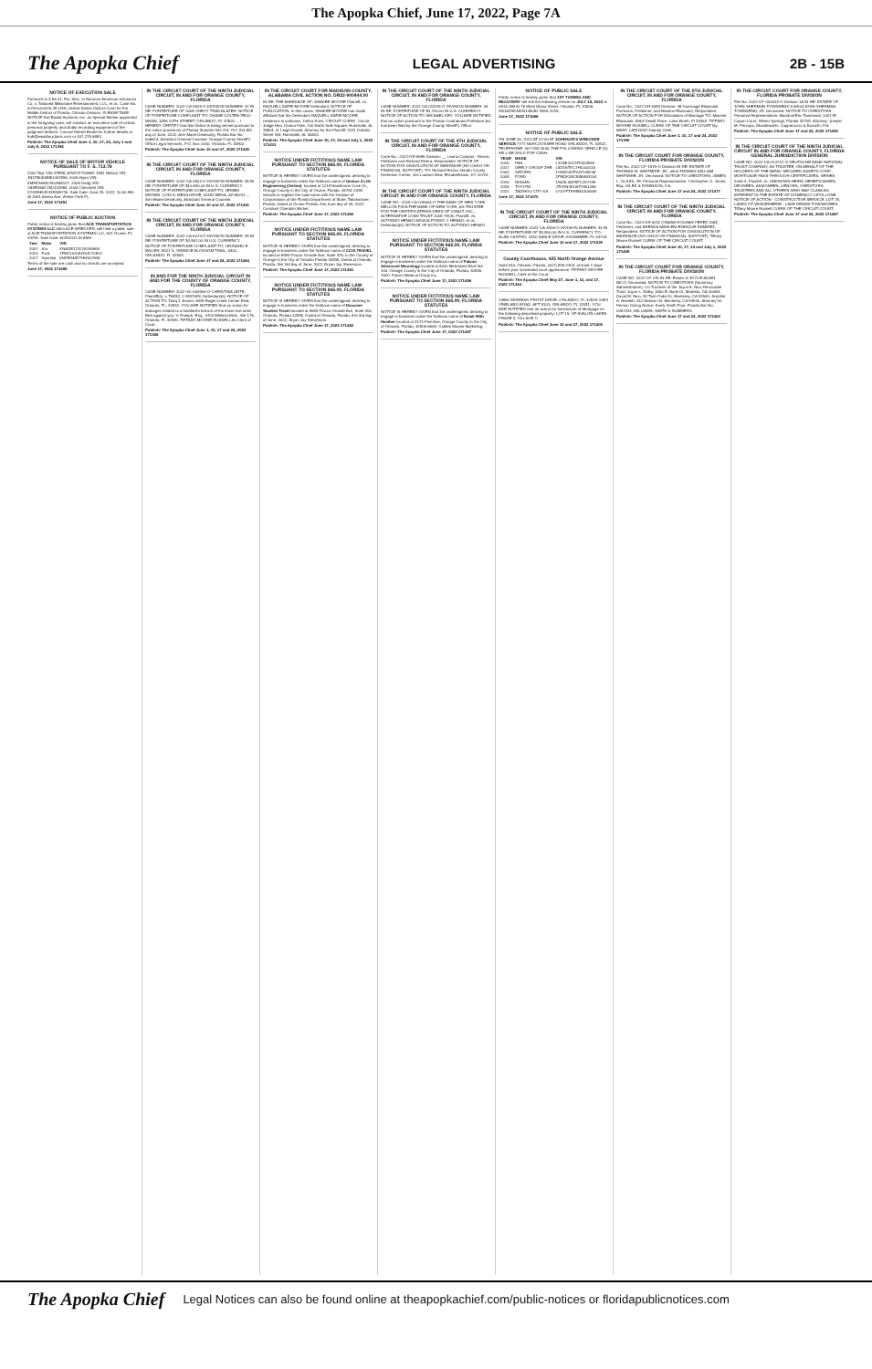The Apopka Chief, June 17, 2022, Page 7A
The Apopka Chief
LEGAL ADVERTISING 2B - 15B
NOTICE OF EXECUTION SALE
Pursuant to § 56.21, Fla. Stat., in Hanover American Insurance Co. v. Tattooed Millionaire Entertainment, LLC, et al., Case No. 6:21mc00026-JA-LRH, United States District Court for the Middle District of Florida, Orlando Division. PLEASE TAKE NOTICE that Ewald Auctions, Inc. as Special Master appointed in the foregoing case, will conduct an execution sale of certain personal property and studio recording equipment of the judgment debtors. Conrad Robert Ewald for further details at bob@ewaldauctions.com or 407.275.6853.
Publish: The Apopka Chief June 3, 10, 17, 24, July 1 and July 8, 2022 171394
NOTICE OF SALE OF MOTOR VEHICLE PURSUANT TO F. S. 713.78
2000 Toyt VIN: 5TENL42N4YZ716988. 1981 Nissan VIN: JN1PB05S8BU057896. 2005 Hyun VIN: KMHDN46D75U968127. 2005 Dodg VIN: 1B3ES56C75D132984. 2003 Chevrolet VIN: 2G1WH52K339369715. Sale Date: June 28, 2022, 10:00 AM. At 3001 Aloma Ave. Winter Park FL.
June 17, 2022 171451
NOTICE OF PUBLIC AUCTION
Public notice is hereby given that ACE TRANSPORTATION SYSTEMS LLC d/b/a ACE WRECKER, will hold a public sale at ACE TRANSPORTATION SYSTEMS LLC, 621 Ocoee, FL 34761. Sale Date: 6/29/2022 At 8AM
| Year | Make | VIN |
| --- | --- | --- |
| 2007 | Kia | KNADE123276246908 |
| 2013 | Ford | 1FMCU0G94DUC72812 |
| 2017 | Hyundai | 5NPE34AF7HH512945 |
Terms of the sale are cash and no checks are accepted.
June 17, 2022 171469
IN THE CIRCUIT COURT OF THE NINTH JUDICIAL CIRCUIT, IN AND FOR ORANGE COUNTY, FLORIDA
CASE NUMBER: 2022-CA-4925-O DIVISION NUMBER: 37 IN RE: FORFEITURE OF 2008 CHEVY TRAILBLAZER. NOTICE OF FORFEITURE COMPLAINT TO: CHASE COLTEN FELD-MANN, 1836 10TH STREET, ORLANDO, FL 32820 ... I HEREBY CERTIFY that this Notice is being served pursuant to the notice provisions of Florida Statutes 932.701-707, this 8th day of June, 2022. Ann-Marie Delahunty, Florida Bar No. 006513, Assistant General Counsel, Orange County Sheriff's Office Legal Services, P.O. Box 1440, Orlando, FL 32802.
Publish: The Apopka Chief June 10 and 17, 2022 171445
IN THE CIRCUIT COURT OF THE NINTH JUDICIAL CIRCUIT, IN AND FOR ORANGE COUNTY, FLORIDA
CASE NUMBER: 2022-CA-4922-O DIVISION NUMBER: 48 IN RE: FORFEITURE OF $10,830.00 IN U.S. CURRENCY. NOTICE OF FORFEITURE COMPLAINT TO: JERMM BROWN, 1233 N. MESA DRIVE, #1182 MESA, AZ 85201 ... Ann-Marie Delahunty, Assistant General Counsel.
Publish: The Apopka Chief June 10 and 17, 2022 171441
IN THE CIRCUIT COURT OF THE NINTH JUDICIAL CIRCUIT, IN AND FOR ORANGE COUNTY, FLORIDA
CASE NUMBER: 2022-CA-5274-O DIVISION NUMBER: 39 IN RE: FORFEITURE OF $4,957.00 IN U.S. CURRENCY. NOTICE OF FORFEITURE COMPLAINT TO: LEONARD E. MILLER, 8421 S. ORANGE BLOSSOM TRAIL, #301, ORLANDO, FL 32809.
Publish: The Apopka Chief June 17 and 24, 2022 171464
IN AND FOR THE NINTH JUDICIAL CIRCUIT IN AND FOR THE COUNTY OF ORANGE COUNTY, FLORIDA
CASE NUMBER: 2022-SC-000904-O CHRISTINA LEITE, Plaintiff(s), v. TARIQ J. BROWN, Defendant(s). NOTICE OF ACTION TO: Tariq J. Brown, 9939 Eagle Creek Center Blvd, Orlando, FL, 32832. YOU ARE NOTIFIED that an action for damages related to a landlord's breach of the lease has been filed against you. V. Rumph, Esq., 4700 Millenia Blvd., Ste 175, Orlando, FL 32839. TIFFANY MOORE RUSSELL As Clerk of Court.
Publish: The Apopka Chief June 3, 10, 17 and 24, 2022 171366
IN THE CIRCUIT COURT FOR MADISON COUNTY, ALABAMA CIVIL ACTION NO. DR22-900444.00
IN RE: THE MARRIAGE OF: SHAKEE MOORE Plaintiff, vs. RAQUELL BATIE-MOORE Defendant. NOTICE OF PUBLICATION. In this cause, SHAKEE MOORE has made Affidavit that the Defendant RAQUELL BATIE-MOORE, residence is unknown. Debra Kizer, CIRCUIT CLERK. Circuit Judge Hon. Donna Pate, 100 North Side Square, Huntsville, AL 35801. A. Leigh Daniel, Attorney for the Plaintiff, 2011 Gallatin Street SW, Huntsville, AL 35801.
Publish: The Apopka Chief June 10, 17, 24 and July 1, 2022 171433
NOTICE UNDER FICTITIOUS NAME LAW PURSUANT TO SECTION 865.09, FLORIDA STATUTES
NOTICE IS HEREBY GIVEN that the undersigned, desiring to engage in business under the fictitious name of Genius 4 Life Engineering (Online): located at 1218 Hawthorne Cove Dr., Orange County in the City of Ocoee, Florida, 34761-2438 intends to register the said name with the Division of Corporations of the Florida Department of State, Tallahassee, Florida. Dated at Ocoee Florida, this June day of 09, 2022. Constant Cherubin Michel.
Publish: The Apopka Chief June 17, 2022 171460
NOTICE UNDER FICTITIOUS NAME LAW PURSUANT TO SECTION 865.09, FLORIDA STATUTES
NOTICE IS HEREBY GIVEN that the undersigned, desiring to engage in business under the fictitious name of CCIS TRAVEL located at 6983 Piazza Grande Ave, Suite 315, in the County of Orange in the City of Orlando Florida 32835. Dated at Orlando, Florida, this 3rd day of June, 2022. Bryan Jay Stevenson.
Publish: The Apopka Chief June 17, 2022 171461
NOTICE UNDER FICTITIOUS NAME LAW PURSUANT TO SECTION 865.09, FLORIDA STATUTES
NOTICE IS HEREBY GIVEN that the undersigned, desiring to engage in business under the fictitious name of Discover Student Travel located at 6983 Piazza Grande Ave, Suite 315, Orlando, Florida 32835. Dated at Orlando, Florida, this 3rd day of June, 2022. Bryan Jay Stevenson.
Publish: The Apopka Chief June 17, 2022 171462
IN THE CIRCUIT COURT OF THE NINTH JUDICIAL CIRCUIT, IN AND FOR ORANGE COUNTY, FLORIDA
CASE NUMBER: 2021-CA-011115-O DIVISION NUMBER: 33 IN RE: FORFEITURE OF $1,700.00 IN U.S. CURRENCY. NOTICE OF ACTION TO: MICHAEL KEY. YOU ARE NOTIFIED that an action pursuant to the Florida Contraband Forfeiture Act has been filed by the Orange County Sheriff's Office.
IN THE CIRCUIT COURT OF THE 9TH JUDICIAL CIRCUIT, IN AND FOR ORANGE COUNTY, FLORIDA
Case No.: 2022-DR-5699 Division: __ Leana Campos - Rivera, Petitioner and Richard Rivera, Respondent. NOTICE OF ACTION FOR DISSOLUTION OF MARRIAGE (NO CHILD OR FINANCIAL SUPPORT). TO: Richard Rivera, Hardin County Detention Center, 100 Lawson Blvd, Elizabethtown, KY 42701.
IN THE CIRCUIT COURT OF THE NINTH JUDICIAL CIRCUIT IN AND FOR ORANGE COUNTY, FLORIDA
CASE NO.: 2019-CA-015504-O THE BANK OF NEW YORK MELLON F/K/A THE BANK OF NEW YORK, AS TRUSTEE FOR THE CERTIFICATEHOLDERS OF CWALT, INC., ALTERNATIVE LOAN TRUST 2005-79CB, Plaintiff, vs. ALFONSO HENAO A/K/A ALFONSO J. HENAO; et al., Defendant(s). NOTICE OF ACTION TO: ALFONSO HENAO.
NOTICE UNDER FICTITIOUS NAME LAW PURSUANT TO SECTION 865.09, FLORIDA STATUTES
NOTICE IS HEREBY GIVEN that the undersigned, desiring to engage in business under the fictitious name of Falcon Advanced Neurology located at 6000 Metrowest Blvd Ste 104, Orange County in the City of Orlando, Florida, 32835-7620. Falcon Medical Group Inc.
Publish: The Apopka Chief June 17, 2022 171456
NOTICE UNDER FICTITIOUS NAME LAW PURSUANT TO SECTION 865.09, FLORIDA STATUTES
NOTICE IS HEREBY GIVEN that the undersigned, desiring to engage in business under the fictitious name of Email With Heather located at 3174 Peel Ave, Orange County in the City of Orlando, Florida, 32806-6564. Golden Moose Marketing.
Publish: The Apopka Chief June 17, 2022 171457
NOTICE OF PUBLIC SALE
Public notice is hereby given that 1ST TOWING AND RECOVERY will sell the following vehicle on JULY 15, 2022 at 08:00 AM At 75 West Illiana Street, Orlando, FL 32806. SN1AZ38J3KN145082 NISS 2019.
June 17, 2022 171466
NOTICE OF PUBLIC SALE
ON JUNE 30, 2022 AT 07:00 AT JOHNSON'S WRECKER SERVICE 7777 NARCOOSSEE ROAD ORLANDO, FL 32822, TELEPHONE: 407-293-2540, THE FOLLOWING VEHICLE (S) WILL BE SOLD FOR CASH.
| YEAR | MAKE | VIN |
| --- | --- | --- |
| 2015 | PAH | L37AEJLD7FZ004845 |
| 2017 | GEELY GROUP ZHE | L8ZG6TKC7H1000115 |
| 2004 | SATURN | 1G8AG52FX4Z148246 |
| 2008 | FORD | 2FMDK38C88BA93204 |
| 2015 | NISSAN | 1N4AL3AP8FC257199 |
| 2015 | TOYOTA | JTDKN3DU5F1951256 |
| 2021 | TAIZHOU CITY KA | LYDYFTKH8M1300635 |
June 17, 2022 171470
IN THE CIRCUIT COURT OF THE NINTH JUDICIAL CIRCUIT, IN AND FOR ORANGE COUNTY, FLORIDA
CASE NUMBER: 2022-CA-4916-O DIVISION NUMBER: 34 IN RE: FORFEITURE OF $3,800.00 IN U.S. CURRENCY. TO: ALAN CASTRO, 2450 SABLE DRIVE, KISSIMMEE, FL 34744.
Publish: The Apopka Chief June 10 and 17, 2022 171435
County Courthouse, 425 North Orange Avenue
Suite 510, Orlando, Florida, (407) 836-2303, at least 7 days before your scheduled court appearance. TIFFANY MOORE RUSSELL Clerk of the Court.
Publish: The Apopka Chief May 27, June 3, 10, and 17, 2022 171344
13950 MORNING FROST DRIVE, ORLANDO, FL 32828; 5483 VINELAND ROAD, APT 5103, ORLANDO, FL 32811. YOU ARE NOTIFIED that an action for foreclosure of Mortgage on the following described property: LOT 19, OF AVALON LAKES PHASE 3, VILLAGE C.
Publish: The Apopka Chief June 10 and 17, 2022 171405
IN THE CIRCUIT COURT OF THE 9TH JUDICIAL CIRCUIT, IN AND FOR ORANGE COUNTY, FLORIDA
Case No.: 2022 DR 5484 Division: 38 Guernage Eliassaint Formulus, Petitioner, and Maxime Eliassaint, Respondent. NOTICE OF ACTION FOR Dissolution of Marriage TO: Maxime Eliassaint, 5953 Dewitt Place, Lake Worth, FI 33463. TIFFANY MOORE RUSSELL CLERK OF THE CIRCUIT COURT By: MARC LARUSSO Deputy Clerk.
Publish: The Apopka Chief June 3, 10, 17 and 24, 2022 171356
IN THE CIRCUIT COURT FOR ORANGE COUNTY, FLORIDA PROBATE DIVISION
File No. 2022-CP-1979-O Division IN RE: ESTATE OF THOMAS W. WHITMIRE, JR., a/k/a THOMAS WILLIAM WHITMIRE, JR. Deceased. NOTICE TO CREDITORS. JAMES L. GLASS, JR. Personal Representative. Christopher G. Jones, Esq. GILES & ROBINSON, P.A.
Publish: The Apopka Chief June 17 and 24, 2022 171477
IN THE CIRCUIT COURT OF THE NINTH JUDICIAL CIRCUIT, IN AND FOR ORANGE COUNTY, FLORIDA
Case No.: 2022-DR-6211 OSMAN ROLMAN PEREZ DIAZ, Petitioner, and BRENDA MARLENI ENRIQUE RAMIREZ, Respondent. NOTICE OF ACTION FOR DISSOLUTION OF MARRIAGE (NO CHILD OR FINANCIAL SUPPORT). Tiffany Moore Russell CLERK OF THE CIRCUIT COURT.
Publish: The Apopka Chief June 10, 17, 24 and July 1, 2022 171408
IN THE CIRCUIT COURT FOR ORANGE COUNTY, FLORIDA PROBATE DIVISION
CASE NO. 2022 CP 275 IN RE: Estate of JOYCE ADAIR NICO, Deceased. NOTICE TO CREDITORS (Summary Administration). Co-Trustees of the Joyce A. Nico Revocable Trust: Joyce L. Talley, 1550 E. Bank Dr, Marietta, GA 30068; David M. Nico, 82 Twin Oaks Dr, Monterey, CA 93940; Jennifer A. Hewlett, 442 Watson St, Monterey, CA 93940. Attorney for Person Giving Notice: Kaely Smith Frye, Florida Bar No. 0057324, WILLIAMS, SMITH & SUMMERS.
Publish: The Apopka Chief June 17 and 24, 2022 171463
IN THE CIRCUIT COURT FOR ORANGE COUNTY, FLORIDA PROBATE DIVISION
File No. 2022-CP-001613-O Division 1A IN RE: ESTATE OF JOHN SHERMAN TOWNSEND II A/K/A JOHN SHERMAN TOWNSEND, JR. Deceased. NOTICE TO CREDITORS. Personal Representative: Marshall Eric Townsend, 1407 El Capon Court, Winter Springs, Florida 32708. Attorney: Joseph M. Percopo, Bloodsworth, Capparuccio & Bozarth, P.A.
Publish: The Apopka Chief June 17 and 24, 2022 171450
IN THE CIRCUIT COURT OF THE NINTH JUDICIAL CIRCUIT IN AND FOR ORANGE COUNTY, FLORIDA GENERAL JURISDICTION DIVISION
CASE NO. 2020-CA-012217-O DEUTSCHE BANK NATIONAL TRUST COMPANY, AS TRUSTEE, ON BEHALF OF THE HOLDERS OF THE IMPAC SECURED ASSETS CORP., MORTGAGE PASS-THROUGH CERTIFICATES, SERIES 2006-3, Plaintiff, vs. UNKNOWN HEIRS, BENEFICIARIES, DEVISEES, ASSIGNEES, LIENORS, CREDITORS, TRUSTEES AND ALL OTHERS WHO MAY CLAIM AN INTEREST IN THE ESTATE OF DOMENICO CIPOLLONE. NOTICE OF ACTION - CONSTRUCTIVE SERVICE. LOT 19, LAKES OF WINDERMERE - LAKE REAMS TOWNHOMES. Tiffany Moore Russell CLERK OF THE CIRCUIT COURT.
Publish: The Apopka Chief June 17 and 24, 2022 171467
The Apopka Chief
Legal Notices can also be found online at theapopkachief.com/public-notices or floridapublicnotices.com